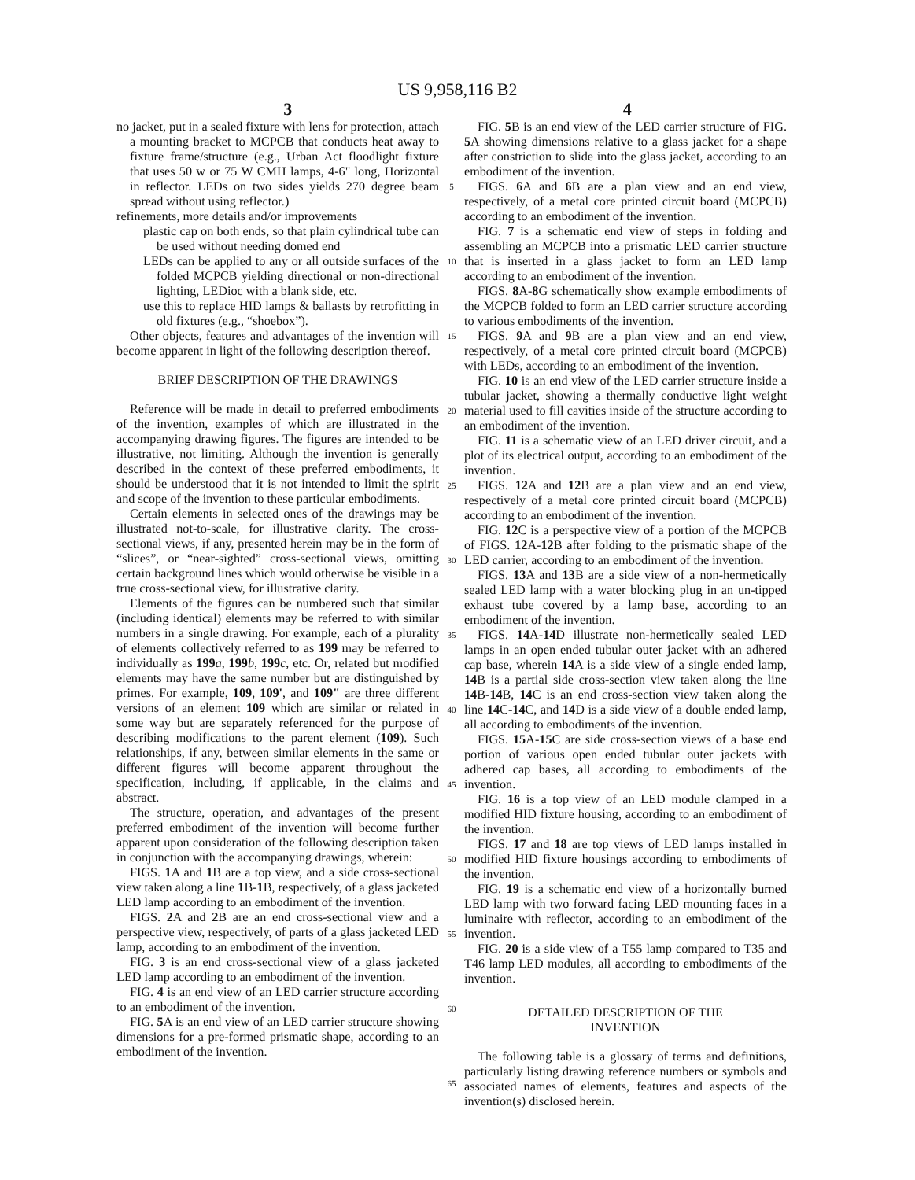US 9,958,116 B2
3 4
no jacket, put in a sealed fixture with lens for protection, attach a mounting bracket to MCPCB that conducts heat away to fixture frame/structure (e.g., Urban Act floodlight fixture that uses 50 w or 75 W CMH lamps, 4-6" long, Horizontal in reflector. LEDs on two sides yields 270 degree beam spread without using reflector.)
refinements, more details and/or improvements
plastic cap on both ends, so that plain cylindrical tube can be used without needing domed end
LEDs can be applied to any or all outside surfaces of the folded MCPCB yielding directional or non-directional lighting, LEDioc with a blank side, etc.
use this to replace HID lamps & ballasts by retrofitting in old fixtures (e.g., “shoebox”).
Other objects, features and advantages of the invention will become apparent in light of the following description thereof.
BRIEF DESCRIPTION OF THE DRAWINGS
Reference will be made in detail to preferred embodiments of the invention, examples of which are illustrated in the accompanying drawing figures. The figures are intended to be illustrative, not limiting. Although the invention is generally described in the context of these preferred embodiments, it should be understood that it is not intended to limit the spirit and scope of the invention to these particular embodiments.
Certain elements in selected ones of the drawings may be illustrated not-to-scale, for illustrative clarity. The cross-sectional views, if any, presented herein may be in the form of “slices”, or “near-sighted” cross-sectional views, omitting certain background lines which would otherwise be visible in a true cross-sectional view, for illustrative clarity.
Elements of the figures can be numbered such that similar (including identical) elements may be referred to with similar numbers in a single drawing. For example, each of a plurality of elements collectively referred to as 199 may be referred to individually as 199 a, 199 b, 199 c, etc. Or, related but modified elements may have the same number but are distinguished by primes. For example, 109, 109', and 109" are three different versions of an element 109 which are similar or related in some way but are separately referenced for the purpose of describing modifications to the parent element (109). Such relationships, if any, between similar elements in the same or different figures will become apparent throughout the specification, including, if applicable, in the claims and abstract.
The structure, operation, and advantages of the present preferred embodiment of the invention will become further apparent upon consideration of the following description taken in conjunction with the accompanying drawings, wherein:
FIGS. 1 A and 1 B are a top view, and a side cross-sectional view taken along a line 1 B-1 B, respectively, of a glass jacketed LED lamp according to an embodiment of the invention.
FIGS. 2 A and 2 B are an end cross-sectional view and a perspective view, respectively, of parts of a glass jacketed LED lamp, according to an embodiment of the invention.
FIG. 3 is an end cross-sectional view of a glass jacketed LED lamp according to an embodiment of the invention.
FIG. 4 is an end view of an LED carrier structure according to an embodiment of the invention.
FIG. 5 A is an end view of an LED carrier structure showing dimensions for a pre-formed prismatic shape, according to an embodiment of the invention.
5
10
15
20
25
30
35
40
45
50
55
60
65
FIG. 5 B is an end view of the LED carrier structure of FIG. 5 A showing dimensions relative to a glass jacket for a shape after constriction to slide into the glass jacket, according to an embodiment of the invention.
FIGS. 6 A and 6 B are a plan view and an end view, respectively, of a metal core printed circuit board (MCPCB) according to an embodiment of the invention.
FIG. 7 is a schematic end view of steps in folding and assembling an MCPCB into a prismatic LED carrier structure that is inserted in a glass jacket to form an LED lamp according to an embodiment of the invention.
FIGS. 8 A-8 G schematically show example embodiments of the MCPCB folded to form an LED carrier structure according to various embodiments of the invention.
FIGS. 9 A and 9 B are a plan view and an end view, respectively, of a metal core printed circuit board (MCPCB) with LEDs, according to an embodiment of the invention.
FIG. 10 is an end view of the LED carrier structure inside a tubular jacket, showing a thermally conductive light weight material used to fill cavities inside of the structure according to an embodiment of the invention.
FIG. 11 is a schematic view of an LED driver circuit, and a plot of its electrical output, according to an embodiment of the invention.
FIGS. 12 A and 12 B are a plan view and an end view, respectively of a metal core printed circuit board (MCPCB) according to an embodiment of the invention.
FIG. 12 C is a perspective view of a portion of the MCPCB of FIGS. 12 A-12 B after folding to the prismatic shape of the LED carrier, according to an embodiment of the invention.
FIGS. 13 A and 13 B are a side view of a non-hermetically sealed LED lamp with a water blocking plug in an un-tipped exhaust tube covered by a lamp base, according to an embodiment of the invention.
FIGS. 14 A-14 D illustrate non-hermetically sealed LED lamps in an open ended tubular outer jacket with an adhered cap base, wherein 14 A is a side view of a single ended lamp, 14 B is a partial side cross-section view taken along the line 14 B-14 B, 14 C is an end cross-section view taken along the line 14 C-14 C, and 14 D is a side view of a double ended lamp, all according to embodiments of the invention.
FIGS. 15 A-15 C are side cross-section views of a base end portion of various open ended tubular outer jackets with adhered cap bases, all according to embodiments of the invention.
FIG. 16 is a top view of an LED module clamped in a modified HID fixture housing, according to an embodiment of the invention.
FIGS. 17 and 18 are top views of LED lamps installed in modified HID fixture housings according to embodiments of the invention.
FIG. 19 is a schematic end view of a horizontally burned LED lamp with two forward facing LED mounting faces in a luminaire with reflector, according to an embodiment of the invention.
FIG. 20 is a side view of a T55 lamp compared to T35 and T46 lamp LED modules, all according to embodiments of the invention.
DETAILED DESCRIPTION OF THE
INVENTION
The following table is a glossary of terms and definitions, particularly listing drawing reference numbers or symbols and associated names of elements, features and aspects of the invention(s) disclosed herein.